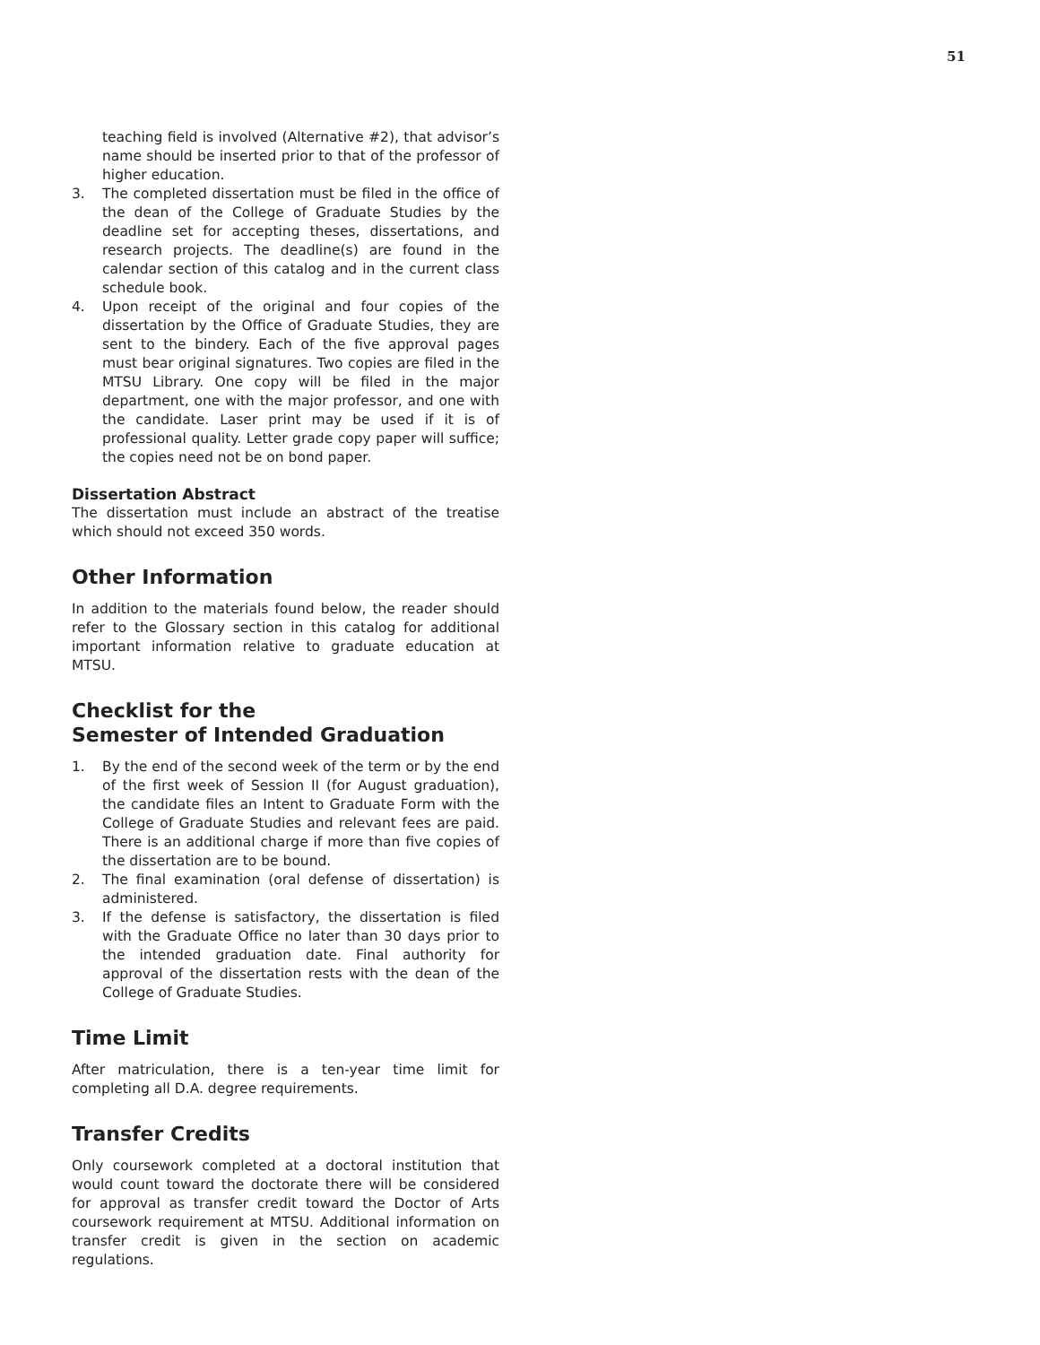51
teaching field is involved (Alternative #2), that advisor’s name should be inserted prior to that of the professor of higher education.
3. The completed dissertation must be filed in the office of the dean of the College of Graduate Studies by the deadline set for accepting theses, dissertations, and research projects. The deadline(s) are found in the calendar section of this catalog and in the current class schedule book.
4. Upon receipt of the original and four copies of the dissertation by the Office of Graduate Studies, they are sent to the bindery. Each of the five approval pages must bear original signatures. Two copies are filed in the MTSU Library. One copy will be filed in the major department, one with the major professor, and one with the candidate. Laser print may be used if it is of professional quality. Letter grade copy paper will suffice; the copies need not be on bond paper.
Dissertation Abstract
The dissertation must include an abstract of the treatise which should not exceed 350 words.
Other Information
In addition to the materials found below, the reader should refer to the Glossary section in this catalog for additional important information relative to graduate education at MTSU.
Checklist for the
Semester of Intended Graduation
1. By the end of the second week of the term or by the end of the first week of Session II (for August graduation), the candidate files an Intent to Graduate Form with the College of Graduate Studies and relevant fees are paid. There is an additional charge if more than five copies of the dissertation are to be bound.
2. The final examination (oral defense of dissertation) is administered.
3. If the defense is satisfactory, the dissertation is filed with the Graduate Office no later than 30 days prior to the intended graduation date. Final authority for approval of the dissertation rests with the dean of the College of Graduate Studies.
Time Limit
After matriculation, there is a ten-year time limit for completing all D.A. degree requirements.
Transfer Credits
Only coursework completed at a doctoral institution that would count toward the doctorate there will be considered for approval as transfer credit toward the Doctor of Arts coursework requirement at MTSU. Additional information on transfer credit is given in the section on academic regulations.